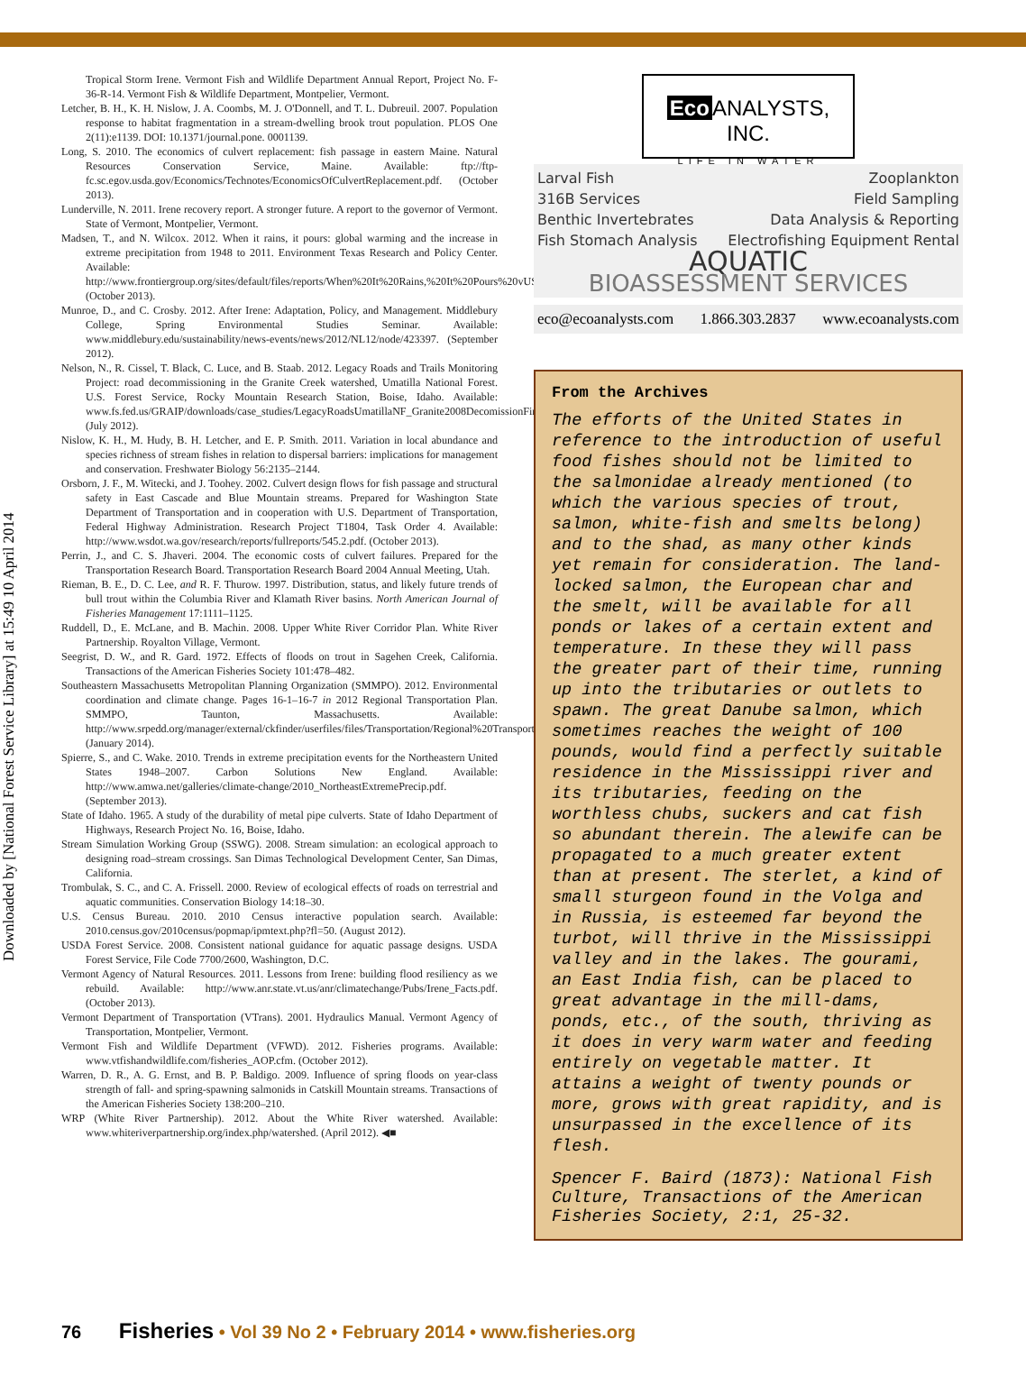Downloaded by [National Forest Service Library] at 15:49 10 April 2014
Tropical Storm Irene. Vermont Fish and Wildlife Department Annual Report, Project No. F-36-R-14. Vermont Fish & Wildlife Department, Montpelier, Vermont.
Letcher, B. H., K. H. Nislow, J. A. Coombs, M. J. O'Donnell, and T. L. Dubreuil. 2007. Population response to habitat fragmentation in a stream-dwelling brook trout population. PLOS One 2(11):e1139. DOI: 10.1371/journal.pone. 0001139.
Long, S. 2010. The economics of culvert replacement: fish passage in eastern Maine. Natural Resources Conservation Service, Maine. Available: ftp://ftp-fc.sc.egov.usda.gov/Economics/Technotes/EconomicsOfCulvertReplacement.pdf. (October 2013).
Lunderville, N. 2011. Irene recovery report. A stronger future. A report to the governor of Vermont. State of Vermont, Montpelier, Vermont.
Madsen, T., and N. Wilcox. 2012. When it rains, it pours: global warming and the increase in extreme precipitation from 1948 to 2011. Environment Texas Research and Policy Center. Available: http://www.frontiergroup.org/sites/default/files/reports/When%20It%20Rains,%20It%20Pours%20vUS.pdf. (October 2013).
Munroe, D., and C. Crosby. 2012. After Irene: Adaptation, Policy, and Management. Middlebury College, Spring Environmental Studies Seminar. Available: www.middlebury.edu/sustainability/news-events/news/2012/NL12/node/423397. (September 2012).
Nelson, N., R. Cissel, T. Black, C. Luce, and B. Staab. 2012. Legacy Roads and Trails Monitoring Project: road decommissioning in the Granite Creek watershed, Umatilla National Forest. U.S. Forest Service, Rocky Mountain Research Station, Boise, Idaho. Available: www.fs.fed.us/GRAIP/downloads/case_studies/LegacyRoadsUmatillaNF_Granite2008DecomissionFinalReport.pdf. (July 2012).
Nislow, K. H., M. Hudy, B. H. Letcher, and E. P. Smith. 2011. Variation in local abundance and species richness of stream fishes in relation to dispersal barriers: implications for management and conservation. Freshwater Biology 56:2135–2144.
Orsborn, J. F., M. Witecki, and J. Toohey. 2002. Culvert design flows for fish passage and structural safety in East Cascade and Blue Mountain streams. Prepared for Washington State Department of Transportation and in cooperation with U.S. Department of Transportation, Federal Highway Administration. Research Project T1804, Task Order 4. Available: http://www.wsdot.wa.gov/research/reports/fullreports/545.2.pdf. (October 2013).
Perrin, J., and C. S. Jhaveri. 2004. The economic costs of culvert failures. Prepared for the Transportation Research Board. Transportation Research Board 2004 Annual Meeting, Utah.
Rieman, B. E., D. C. Lee, and R. F. Thurow. 1997. Distribution, status, and likely future trends of bull trout within the Columbia River and Klamath River basins. North American Journal of Fisheries Management 17:1111–1125.
Ruddell, D., E. McLane, and B. Machin. 2008. Upper White River Corridor Plan. White River Partnership. Royalton Village, Vermont.
Seegrist, D. W., and R. Gard. 1972. Effects of floods on trout in Sagehen Creek, California. Transactions of the American Fisheries Society 101:478–482.
Southeastern Massachusetts Metropolitan Planning Organization (SMMPO). 2012. Environmental coordination and climate change. Pages 16-1–16-7 in 2012 Regional Transportation Plan. SMMPO, Taunton, Massachusetts. Available: http://www.srpedd.org/manager/external/ckfinder/userfiles/files/Transportation/Regional%20Transportation%20Plan/full_tplan2012.pdf. (January 2014).
Spierre, S., and C. Wake. 2010. Trends in extreme precipitation events for the Northeastern United States 1948–2007. Carbon Solutions New England. Available: http://www.amwa.net/galleries/climate-change/2010_NortheastExtremePrecip.pdf. (September 2013).
State of Idaho. 1965. A study of the durability of metal pipe culverts. State of Idaho Department of Highways, Research Project No. 16, Boise, Idaho.
Stream Simulation Working Group (SSWG). 2008. Stream simulation: an ecological approach to designing road–stream crossings. San Dimas Technological Development Center, San Dimas, California.
Trombulak, S. C., and C. A. Frissell. 2000. Review of ecological effects of roads on terrestrial and aquatic communities. Conservation Biology 14:18–30.
U.S. Census Bureau. 2010. 2010 Census interactive population search. Available: 2010.census.gov/2010census/popmap/ipmtext.php?fl=50. (August 2012).
USDA Forest Service. 2008. Consistent national guidance for aquatic passage designs. USDA Forest Service, File Code 7700/2600, Washington, D.C.
Vermont Agency of Natural Resources. 2011. Lessons from Irene: building flood resiliency as we rebuild. Available: http://www.anr.state.vt.us/anr/climatechange/Pubs/Irene_Facts.pdf. (October 2013).
Vermont Department of Transportation (VTrans). 2001. Hydraulics Manual. Vermont Agency of Transportation, Montpelier, Vermont.
Vermont Fish and Wildlife Department (VFWD). 2012. Fisheries programs. Available: www.vtfishandwildlife.com/fisheries_AOP.cfm. (October 2012).
Warren, D. R., A. G. Ernst, and B. P. Baldigo. 2009. Influence of spring floods on year-class strength of fall- and spring-spawning salmonids in Catskill Mountain streams. Transactions of the American Fisheries Society 138:200–210.
WRP (White River Partnership). 2012. About the White River watershed. Available: www.whiteriverpartnership.org/index.php/watershed. (April 2012). ◀■
Eco ANALYSTS, INC.
LIFE IN WATER
Larval Fish Zooplankton
316B Services Field Sampling
Benthic Invertebrates Data Analysis & Reporting
Fish Stomach Analysis Electrofishing Equipment Rental
AQUATIC
BIOASSESSMENT SERVICES
eco@ecoanalysts.com 1.866.303.2837 www.ecoanalysts.com
From the Archives
The efforts of the United States in reference to the introduction of useful food fishes should not be limited to the salmonidae already mentioned (to which the various species of trout, salmon, white-fish and smelts belong) and to the shad, as many other kinds yet remain for consideration. The land-locked salmon, the European char and the smelt, will be available for all ponds or lakes of a certain extent and temperature. In these they will pass the greater part of their time, running up into the tributaries or outlets to spawn. The great Danube salmon, which sometimes reaches the weight of 100 pounds, would find a perfectly suitable residence in the Mississippi river and its tributaries, feeding on the worthless chubs, suckers and cat fish so abundant therein. The alewife can be propagated to a much greater extent than at present. The sterlet, a kind of small sturgeon found in the Volga and in Russia, is esteemed far beyond the turbot, will thrive in the Mississippi valley and in the lakes. The gourami, an East India fish, can be placed to great advantage in the mill-dams, ponds, etc., of the south, thriving as it does in very warm water and feeding entirely on vegetable matter. It attains a weight of twenty pounds or more, grows with great rapidity, and is unsurpassed in the excellence of its flesh.
Spencer F. Baird (1873): National Fish Culture, Transactions of the American Fisheries Society, 2:1, 25-32.
76 Fisheries • Vol 39 No 2 • February 2014 • www.fisheries.org